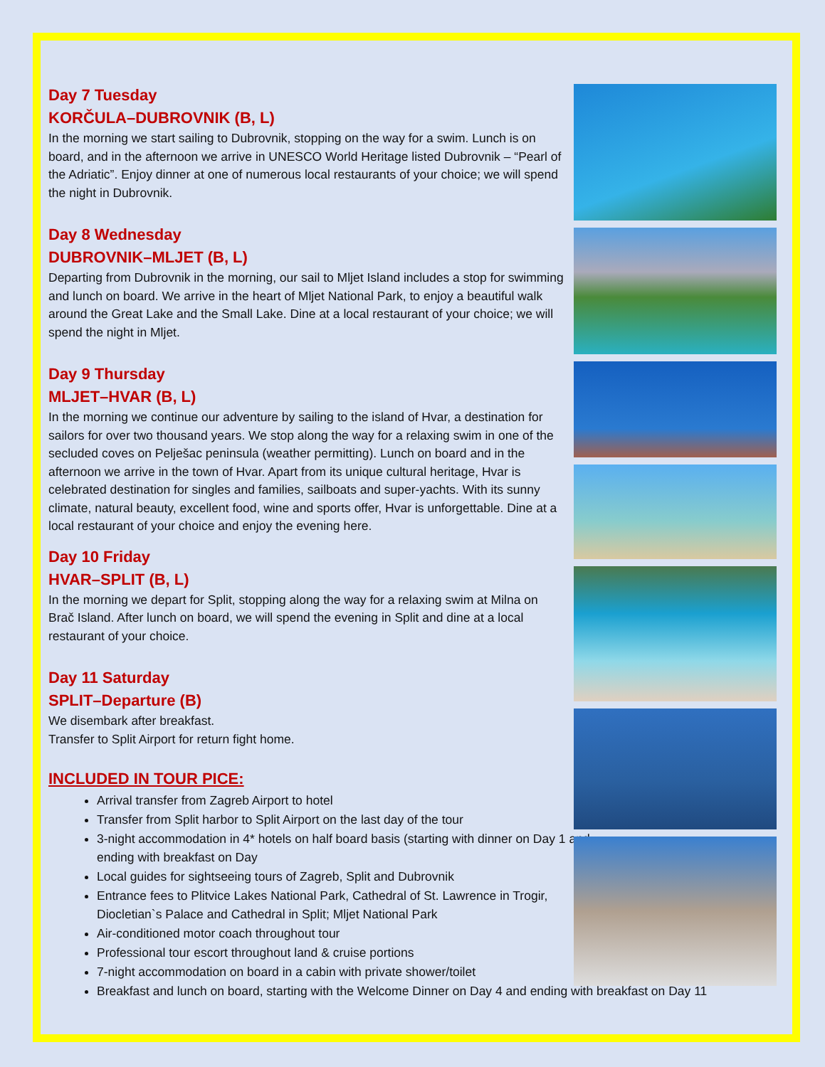Day 7 Tuesday
KORČULA–DUBROVNIK (B, L)
In the morning we start sailing to Dubrovnik, stopping on the way for a swim. Lunch is on board, and in the afternoon we arrive in UNESCO World Heritage listed Dubrovnik – “Pearl of the Adriatic”. Enjoy dinner at one of numerous local restaurants of your choice; we will spend the night in Dubrovnik.
Day 8 Wednesday
DUBROVNIK–MLJET (B, L)
Departing from Dubrovnik in the morning, our sail to Mljet Island includes a stop for swimming and lunch on board. We arrive in the heart of Mljet National Park, to enjoy a beautiful walk around the Great Lake and the Small Lake. Dine at a local restaurant of your choice; we will spend the night in Mljet.
Day 9 Thursday
MLJET–HVAR (B, L)
In the morning we continue our adventure by sailing to the island of Hvar, a destination for sailors for over two thousand years. We stop along the way for a relaxing swim in one of the secluded coves on Pelješac peninsula (weather permitting). Lunch on board and in the afternoon we arrive in the town of Hvar. Apart from its unique cultural heritage, Hvar is celebrated destination for singles and families, sailboats and super-yachts. With its sunny climate, natural beauty, excellent food, wine and sports offer, Hvar is unforgettable. Dine at a local restaurant of your choice and enjoy the evening here.
Day 10 Friday
HVAR–SPLIT (B, L)
In the morning we depart for Split, stopping along the way for a relaxing swim at Milna on Brač Island. After lunch on board, we will spend the evening in Split and dine at a local restaurant of your choice.
Day 11 Saturday
SPLIT–Departure (B)
We disembark after breakfast.
Transfer to Split Airport for return fight home.
INCLUDED IN TOUR PICE:
Arrival transfer from Zagreb Airport to hotel
Transfer from Split harbor to Split Airport on the last day of the tour
3-night accommodation in 4* hotels on half board basis (starting with dinner on Day 1 and ending with breakfast on Day
Local guides for sightseeing tours of Zagreb, Split and Dubrovnik
Entrance fees to Plitvice Lakes National Park, Cathedral of St. Lawrence in Trogir, Diocletian`s Palace and Cathedral in Split; Mljet National Park
Air-conditioned motor coach throughout tour
Professional tour escort throughout land & cruise portions
7-night accommodation on board in a cabin with private shower/toilet
Breakfast and lunch on board, starting with the Welcome Dinner on Day 4 and ending with breakfast on Day 11